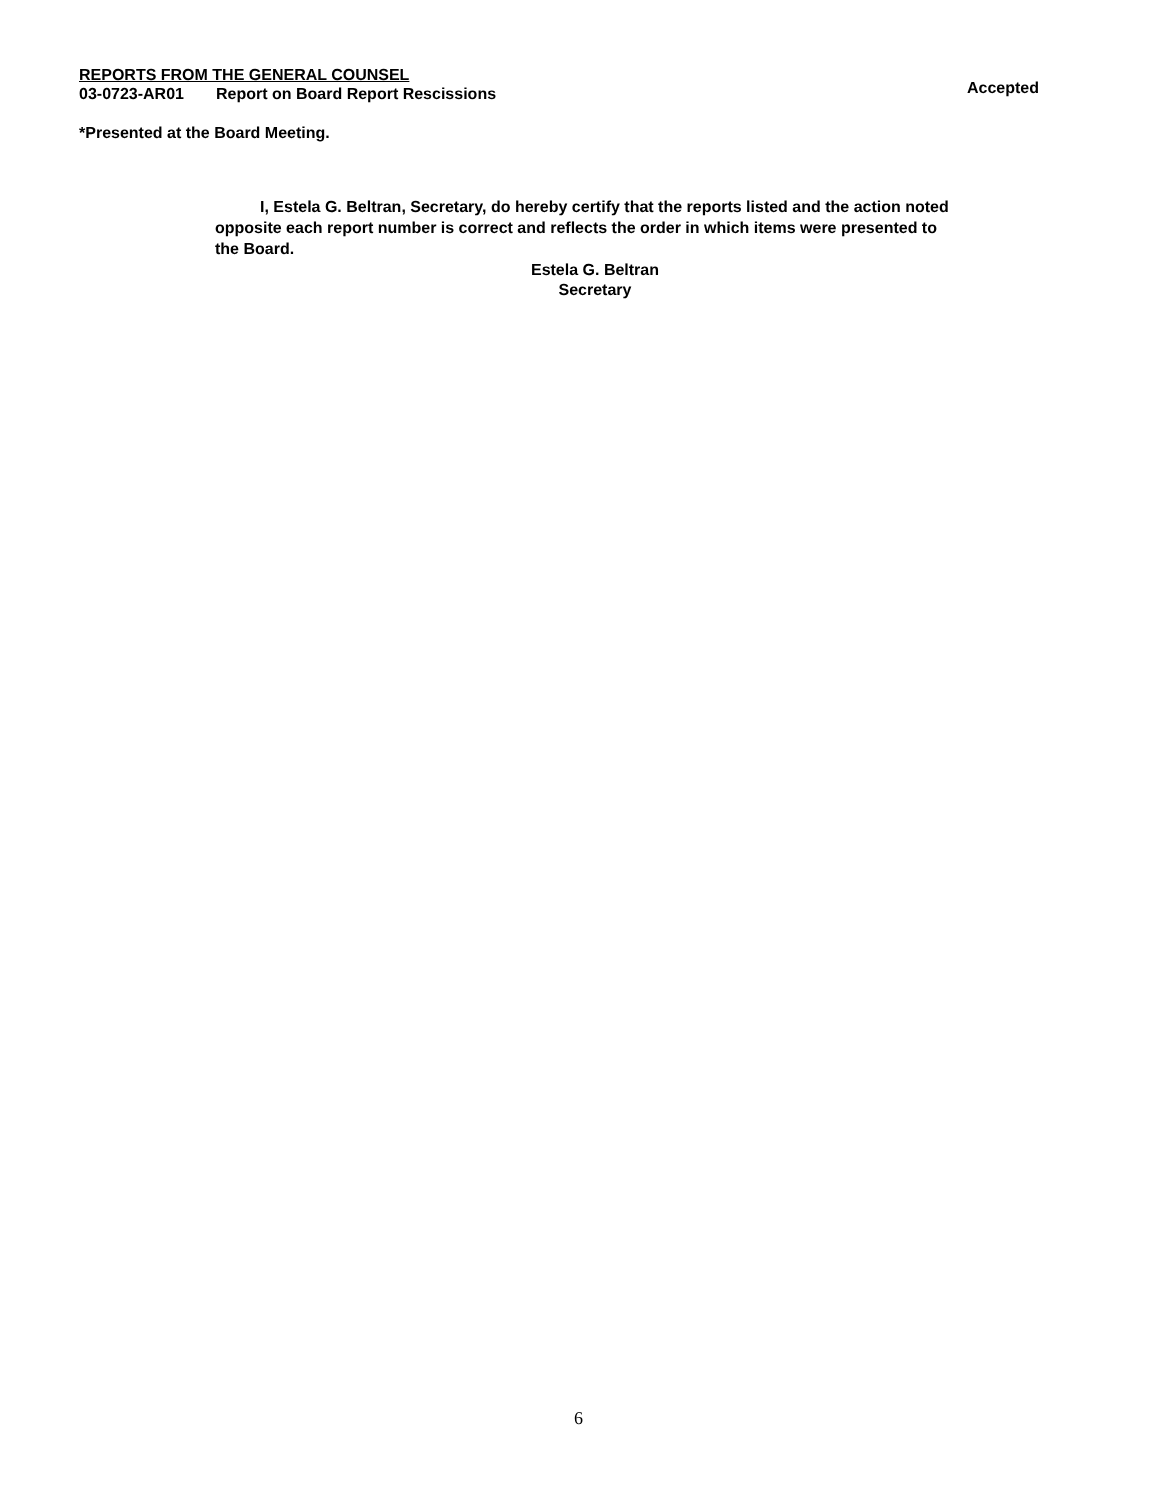REPORTS FROM THE GENERAL COUNSEL
03-0723-AR01 Report on Board Report Rescissions Accepted
*Presented at the Board Meeting.
I, Estela G. Beltran, Secretary, do hereby certify that the reports listed and the action noted opposite each report number is correct and reflects the order in which items were presented to the Board.
Estela G. Beltran
Secretary
6